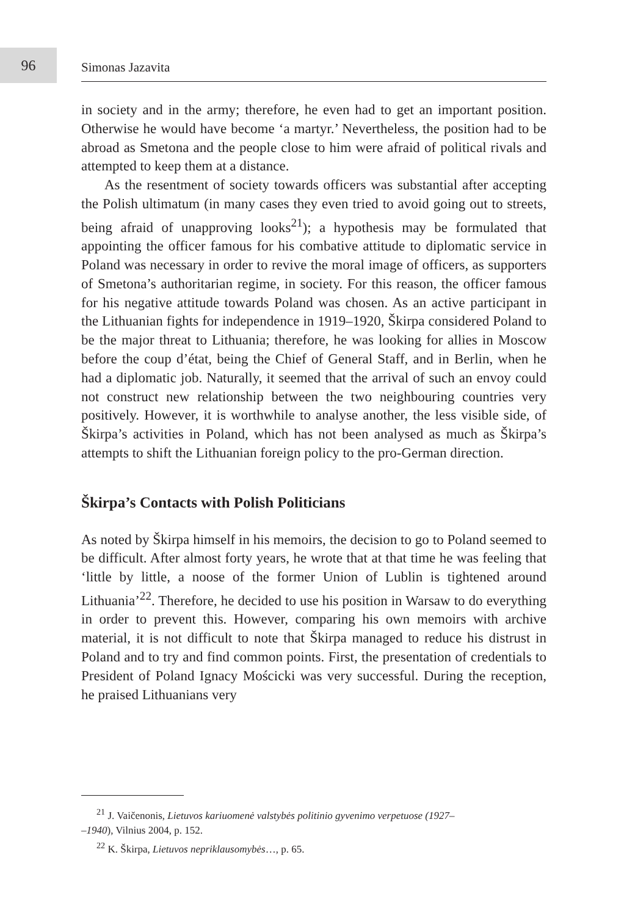96
Simonas Jazavita
in society and in the army; therefore, he even had to get an important position. Otherwise he would have become ‘a martyr.’ Nevertheless, the position had to be abroad as Smetona and the people close to him were afraid of political rivals and attempted to keep them at a distance.
As the resentment of society towards officers was substantial after accepting the Polish ultimatum (in many cases they even tried to avoid going out to streets, being afraid of unapproving looks<sup>21</sup>); a hypothesis may be formulated that appointing the officer famous for his combative attitude to diplomatic service in Poland was necessary in order to revive the moral image of officers, as supporters of Smetona’s authoritarian regime, in society. For this reason, the officer famous for his negative attitude towards Poland was chosen. As an active participant in the Lithuanian fights for independence in 1919–1920, Škirpa considered Poland to be the major threat to Lithuania; therefore, he was looking for allies in Moscow before the coup d’état, being the Chief of General Staff, and in Berlin, when he had a diplomatic job. Naturally, it seemed that the arrival of such an envoy could not construct new relationship between the two neighbouring countries very positively. However, it is worthwhile to analyse another, the less visible side, of Škirpa’s activities in Poland, which has not been analysed as much as Škirpa’s attempts to shift the Lithuanian foreign policy to the pro-German direction.
Škirpa’s Contacts with Polish Politicians
As noted by Škirpa himself in his memoirs, the decision to go to Poland seemed to be difficult. After almost forty years, he wrote that at that time he was feeling that ‘little by little, a noose of the former Union of Lublin is tightened around Lithuania’<sup>22</sup>. Therefore, he decided to use his position in Warsaw to do everything in order to prevent this. However, comparing his own memoirs with archive material, it is not difficult to note that Škirpa managed to reduce his distrust in Poland and to try and find common points. First, the presentation of credentials to President of Poland Ignacy Mościcki was very successful. During the reception, he praised Lithuanians very
<sup>21</sup> J. Vaičenonis, Lietuvos kariuomenė valstybės politinio gyvenimo verpetuose (1927–
–1940), Vilnius 2004, p. 152.
<sup>22</sup> K. Škirpa, Lietuvos nepriklausomybės…, p. 65.